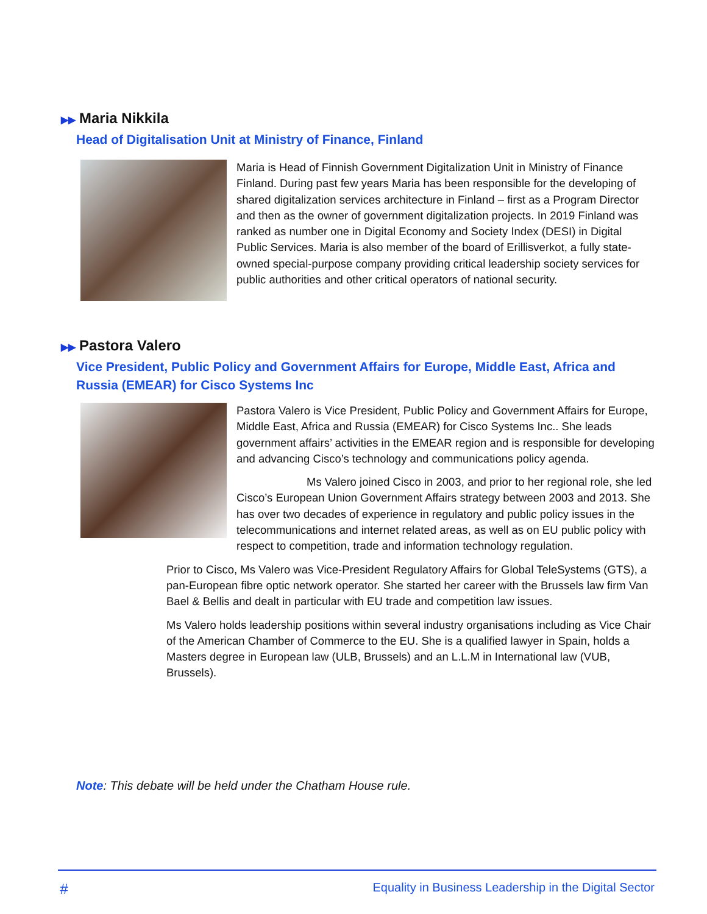▶▶ Maria Nikkila
Head of Digitalisation Unit at Ministry of Finance, Finland
Maria is Head of Finnish Government Digitalization Unit in Ministry of Finance Finland. During past few years Maria has been responsible for the developing of shared digitalization services architecture in Finland – first as a Program Director and then as the owner of government digitalization projects. In 2019 Finland was ranked as number one in Digital Economy and Society Index (DESI) in Digital Public Services. Maria is also member of the board of Erillisverkot, a fully state-owned special-purpose company providing critical leadership society services for public authorities and other critical operators of national security.
▶▶ Pastora Valero
Vice President, Public Policy and Government Affairs for Europe, Middle East, Africa and Russia (EMEAR) for Cisco Systems Inc
Pastora Valero is Vice President, Public Policy and Government Affairs for Europe, Middle East, Africa and Russia (EMEAR) for Cisco Systems Inc.. She leads government affairs’ activities in the EMEAR region and is responsible for developing and advancing Cisco’s technology and communications policy agenda.
Ms Valero joined Cisco in 2003, and prior to her regional role, she led Cisco’s European Union Government Affairs strategy between 2003 and 2013. She has over two decades of experience in regulatory and public policy issues in the telecommunications and internet related areas, as well as on EU public policy with respect to competition, trade and information technology regulation.
Prior to Cisco, Ms Valero was Vice-President Regulatory Affairs for Global TeleSystems (GTS), a pan-European fibre optic network operator. She started her career with the Brussels law firm Van Bael & Bellis and dealt in particular with EU trade and competition law issues.
Ms Valero holds leadership positions within several industry organisations including as Vice Chair of the American Chamber of Commerce to the EU. She is a qualified lawyer in Spain, holds a Masters degree in European law (ULB, Brussels) and an L.L.M in International law (VUB, Brussels).
Note: This debate will be held under the Chatham House rule.
# Equality in Business Leadership in the Digital Sector